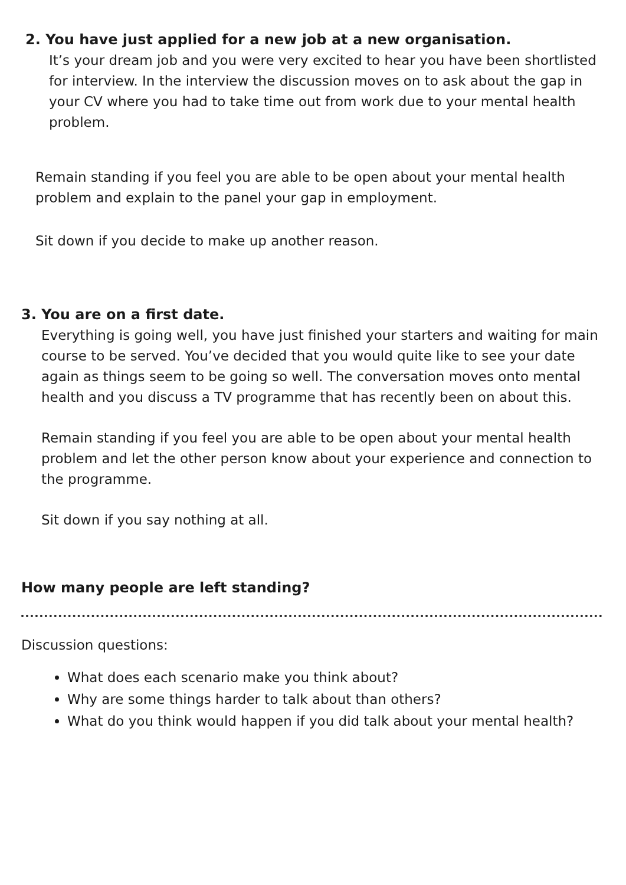2. You have just applied for a new job at a new organisation.
It’s your dream job and you were very excited to hear you have been shortlisted for interview. In the interview the discussion moves on to ask about the gap in your CV where you had to take time out from work due to your mental health problem.
Remain standing if you feel you are able to be open about your mental health problem and explain to the panel your gap in employment.
Sit down if you decide to make up another reason.
3. You are on a first date.
Everything is going well, you have just finished your starters and waiting for main course to be served. You’ve decided that you would quite like to see your date again as things seem to be going so well. The conversation moves onto mental health and you discuss a TV programme that has recently been on about this.
Remain standing if you feel you are able to be open about your mental health problem and let the other person know about your experience and connection to the programme.
Sit down if you say nothing at all.
How many people are left standing?
Discussion questions:
What does each scenario make you think about?
Why are some things harder to talk about than others?
What do you think would happen if you did talk about your mental health?